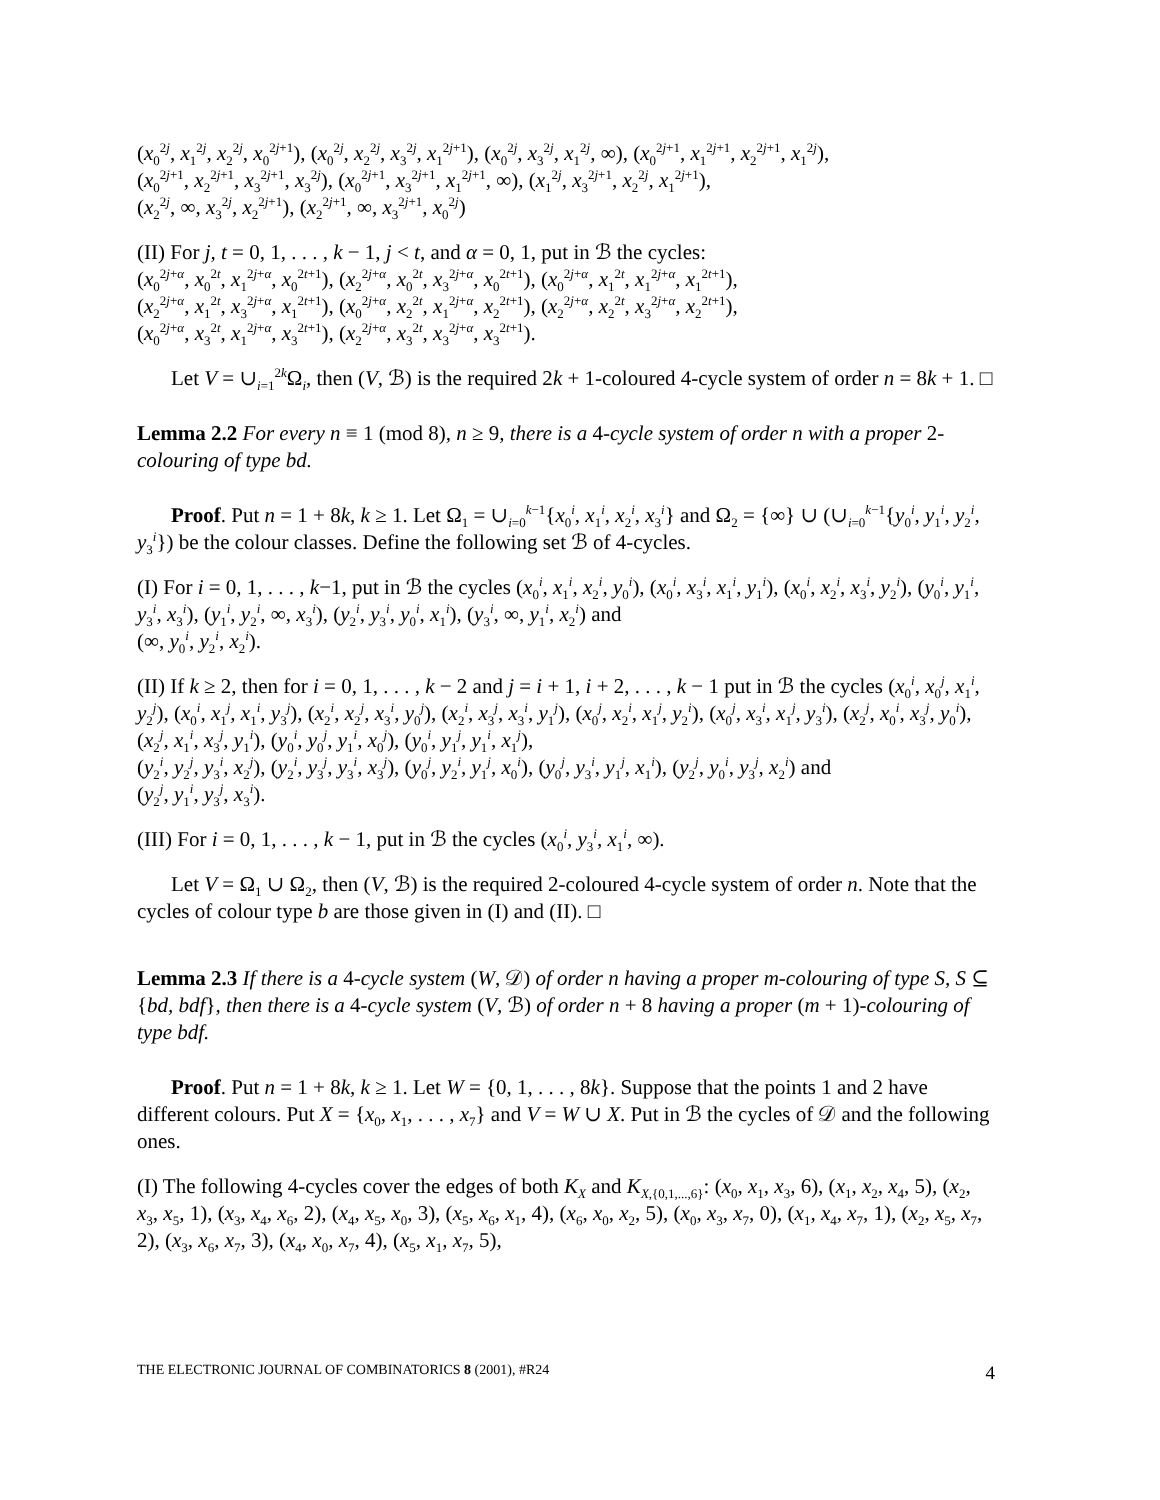(x<sub>0</sub><sup>2j</sup>, x<sub>1</sub><sup>2j</sup>, x<sub>2</sub><sup>2j</sup>, x<sub>0</sub><sup>2j+1</sup>), (x<sub>0</sub><sup>2j</sup>, x<sub>2</sub><sup>2j</sup>, x<sub>3</sub><sup>2j</sup>, x<sub>1</sub><sup>2j+1</sup>), (x<sub>0</sub><sup>2j</sup>, x<sub>3</sub><sup>2j</sup>, x<sub>1</sub><sup>2j</sup>, ∞), (x<sub>0</sub><sup>2j+1</sup>, x<sub>1</sub><sup>2j+1</sup>, x<sub>2</sub><sup>2j+1</sup>, x<sub>1</sub><sup>2j</sup>),
(x<sub>0</sub><sup>2j+1</sup>, x<sub>2</sub><sup>2j+1</sup>, x<sub>3</sub><sup>2j+1</sup>, x<sub>3</sub><sup>2j</sup>), (x<sub>0</sub><sup>2j+1</sup>, x<sub>3</sub><sup>2j+1</sup>, x<sub>1</sub><sup>2j+1</sup>, ∞), (x<sub>1</sub><sup>2j</sup>, x<sub>3</sub><sup>2j+1</sup>, x<sub>2</sub><sup>2j</sup>, x<sub>1</sub><sup>2j+1</sup>),
(x<sub>2</sub><sup>2j</sup>, ∞, x<sub>3</sub><sup>2j</sup>, x<sub>2</sub><sup>2j+1</sup>), (x<sub>2</sub><sup>2j+1</sup>, ∞, x<sub>3</sub><sup>2j+1</sup>, x<sub>0</sub><sup>2j</sup>)
(II) For j, t = 0, 1, . . . , k − 1, j < t, and α = 0, 1, put in ℬ the cycles:
(x<sub>0</sub><sup>2j+α</sup>, x<sub>0</sub><sup>2t</sup>, x<sub>1</sub><sup>2j+α</sup>, x<sub>0</sub><sup>2t+1</sup>), (x<sub>2</sub><sup>2j+α</sup>, x<sub>0</sub><sup>2t</sup>, x<sub>3</sub><sup>2j+α</sup>, x<sub>0</sub><sup>2t+1</sup>), (x<sub>0</sub><sup>2j+α</sup>, x<sub>1</sub><sup>2t</sup>, x<sub>1</sub><sup>2j+α</sup>, x<sub>1</sub><sup>2t+1</sup>),
(x<sub>2</sub><sup>2j+α</sup>, x<sub>1</sub><sup>2t</sup>, x<sub>3</sub><sup>2j+α</sup>, x<sub>1</sub><sup>2t+1</sup>), (x<sub>0</sub><sup>2j+α</sup>, x<sub>2</sub><sup>2t</sup>, x<sub>1</sub><sup>2j+α</sup>, x<sub>2</sub><sup>2t+1</sup>), (x<sub>2</sub><sup>2j+α</sup>, x<sub>2</sub><sup>2t</sup>, x<sub>3</sub><sup>2j+α</sup>, x<sub>2</sub><sup>2t+1</sup>),
(x<sub>0</sub><sup>2j+α</sup>, x<sub>3</sub><sup>2t</sup>, x<sub>1</sub><sup>2j+α</sup>, x<sub>3</sub><sup>2t+1</sup>), (x<sub>2</sub><sup>2j+α</sup>, x<sub>3</sub><sup>2t</sup>, x<sub>3</sub><sup>2j+α</sup>, x<sub>3</sub><sup>2t+1</sup>).
Let V = ∪<sub>i=1</sub><sup>2k</sup>Ω<sub>i</sub>, then (V, ℬ) is the required 2k + 1-coloured 4-cycle system of order n = 8k + 1. □
Lemma 2.2 For every n ≡ 1 (mod 8), n ≥ 9, there is a 4-cycle system of order n with a proper 2-colouring of type bd.
Proof. Put n = 1 + 8k, k ≥ 1. Let Ω<sub>1</sub> = ∪<sub>i=0</sub><sup>k−1</sup>{x<sub>0</sub><sup>i</sup>, x<sub>1</sub><sup>i</sup>, x<sub>2</sub><sup>i</sup>, x<sub>3</sub><sup>i</sup>} and Ω<sub>2</sub> = {∞} ∪ (∪<sub>i=0</sub><sup>k−1</sup>{y<sub>0</sub><sup>i</sup>, y<sub>1</sub><sup>i</sup>, y<sub>2</sub><sup>i</sup>, y<sub>3</sub><sup>i</sup>}) be the colour classes. Define the following set ℬ of 4-cycles.
(I) For i = 0, 1, . . . , k−1, put in ℬ the cycles (x<sub>0</sub><sup>i</sup>, x<sub>1</sub><sup>i</sup>, x<sub>2</sub><sup>i</sup>, y<sub>0</sub><sup>i</sup>), (x<sub>0</sub><sup>i</sup>, x<sub>3</sub><sup>i</sup>, x<sub>1</sub><sup>i</sup>, y<sub>1</sub><sup>i</sup>), (x<sub>0</sub><sup>i</sup>, x<sub>2</sub><sup>i</sup>, x<sub>3</sub><sup>i</sup>, y<sub>2</sub><sup>i</sup>), (y<sub>0</sub><sup>i</sup>, y<sub>1</sub><sup>i</sup>, y<sub>3</sub><sup>i</sup>, x<sub>3</sub><sup>i</sup>), (y<sub>1</sub><sup>i</sup>, y<sub>2</sub><sup>i</sup>, ∞, x<sub>3</sub><sup>i</sup>), (y<sub>2</sub><sup>i</sup>, y<sub>3</sub><sup>i</sup>, y<sub>0</sub><sup>i</sup>, x<sub>1</sub><sup>i</sup>), (y<sub>3</sub><sup>i</sup>, ∞, y<sub>1</sub><sup>i</sup>, x<sub>2</sub><sup>i</sup>) and
(∞, y<sub>0</sub><sup>i</sup>, y<sub>2</sub><sup>i</sup>, x<sub>2</sub><sup>i</sup>).
(II) If k ≥ 2, then for i = 0, 1, . . . , k − 2 and j = i + 1, i + 2, . . . , k − 1 put in ℬ the cycles (x<sub>0</sub><sup>i</sup>, x<sub>0</sub><sup>j</sup>, x<sub>1</sub><sup>i</sup>, y<sub>2</sub><sup>j</sup>), (x<sub>0</sub><sup>i</sup>, x<sub>1</sub><sup>j</sup>, x<sub>1</sub><sup>i</sup>, y<sub>3</sub><sup>j</sup>), (x<sub>2</sub><sup>i</sup>, x<sub>2</sub><sup>j</sup>, x<sub>3</sub><sup>i</sup>, y<sub>0</sub><sup>j</sup>), (x<sub>2</sub><sup>i</sup>, x<sub>3</sub><sup>j</sup>, x<sub>3</sub><sup>i</sup>, y<sub>1</sub><sup>j</sup>), (x<sub>0</sub><sup>j</sup>, x<sub>2</sub><sup>i</sup>, x<sub>1</sub><sup>j</sup>, y<sub>2</sub><sup>i</sup>), (x<sub>0</sub><sup>j</sup>, x<sub>3</sub><sup>i</sup>, x<sub>1</sub><sup>j</sup>, y<sub>3</sub><sup>i</sup>), (x<sub>2</sub><sup>j</sup>, x<sub>0</sub><sup>i</sup>, x<sub>3</sub><sup>j</sup>, y<sub>0</sub><sup>i</sup>), (x<sub>2</sub><sup>j</sup>, x<sub>1</sub><sup>i</sup>, x<sub>3</sub><sup>j</sup>, y<sub>1</sub><sup>i</sup>), (y<sub>0</sub><sup>i</sup>, y<sub>0</sub><sup>j</sup>, y<sub>1</sub><sup>i</sup>, x<sub>0</sub><sup>j</sup>), (y<sub>0</sub><sup>i</sup>, y<sub>1</sub><sup>j</sup>, y<sub>1</sub><sup>i</sup>, x<sub>1</sub><sup>j</sup>),
(y<sub>2</sub><sup>i</sup>, y<sub>2</sub><sup>j</sup>, y<sub>3</sub><sup>i</sup>, x<sub>2</sub><sup>j</sup>), (y<sub>2</sub><sup>i</sup>, y<sub>3</sub><sup>j</sup>, y<sub>3</sub><sup>i</sup>, x<sub>3</sub><sup>j</sup>), (y<sub>0</sub><sup>j</sup>, y<sub>2</sub><sup>i</sup>, y<sub>1</sub><sup>j</sup>, x<sub>0</sub><sup>i</sup>), (y<sub>0</sub><sup>j</sup>, y<sub>3</sub><sup>i</sup>, y<sub>1</sub><sup>j</sup>, x<sub>1</sub><sup>i</sup>), (y<sub>2</sub><sup>j</sup>, y<sub>0</sub><sup>i</sup>, y<sub>3</sub><sup>j</sup>, x<sub>2</sub><sup>i</sup>) and
(y<sub>2</sub><sup>j</sup>, y<sub>1</sub><sup>i</sup>, y<sub>3</sub><sup>j</sup>, x<sub>3</sub><sup>i</sup>).
(III) For i = 0, 1, . . . , k − 1, put in ℬ the cycles (x<sub>0</sub><sup>i</sup>, y<sub>3</sub><sup>i</sup>, x<sub>1</sub><sup>i</sup>, ∞).
Let V = Ω<sub>1</sub> ∪ Ω<sub>2</sub>, then (V, ℬ) is the required 2-coloured 4-cycle system of order n. Note that the cycles of colour type b are those given in (I) and (II). □
Lemma 2.3 If there is a 4-cycle system (W, 𝒟) of order n having a proper m-colouring of type S, S ⊆ {bd, bdf}, then there is a 4-cycle system (V, ℬ) of order n + 8 having a proper (m + 1)-colouring of type bdf.
Proof. Put n = 1 + 8k, k ≥ 1. Let W = {0, 1, . . . , 8k}. Suppose that the points 1 and 2 have different colours. Put X = {x<sub>0</sub>, x<sub>1</sub>, . . . , x<sub>7</sub>} and V = W ∪ X. Put in ℬ the cycles of 𝒟 and the following ones.
(I) The following 4-cycles cover the edges of both K<sub>X</sub> and K<sub>X,{0,1,...,6}</sub>: (x<sub>0</sub>, x<sub>1</sub>, x<sub>3</sub>, 6), (x<sub>1</sub>, x<sub>2</sub>, x<sub>4</sub>, 5), (x<sub>2</sub>, x<sub>3</sub>, x<sub>5</sub>, 1), (x<sub>3</sub>, x<sub>4</sub>, x<sub>6</sub>, 2), (x<sub>4</sub>, x<sub>5</sub>, x<sub>0</sub>, 3), (x<sub>5</sub>, x<sub>6</sub>, x<sub>1</sub>, 4), (x<sub>6</sub>, x<sub>0</sub>, x<sub>2</sub>, 5), (x<sub>0</sub>, x<sub>3</sub>, x<sub>7</sub>, 0), (x<sub>1</sub>, x<sub>4</sub>, x<sub>7</sub>, 1), (x<sub>2</sub>, x<sub>5</sub>, x<sub>7</sub>, 2), (x<sub>3</sub>, x<sub>6</sub>, x<sub>7</sub>, 3), (x<sub>4</sub>, x<sub>0</sub>, x<sub>7</sub>, 4), (x<sub>5</sub>, x<sub>1</sub>, x<sub>7</sub>, 5),
THE ELECTRONIC JOURNAL OF COMBINATORICS 8 (2001), #R24 4